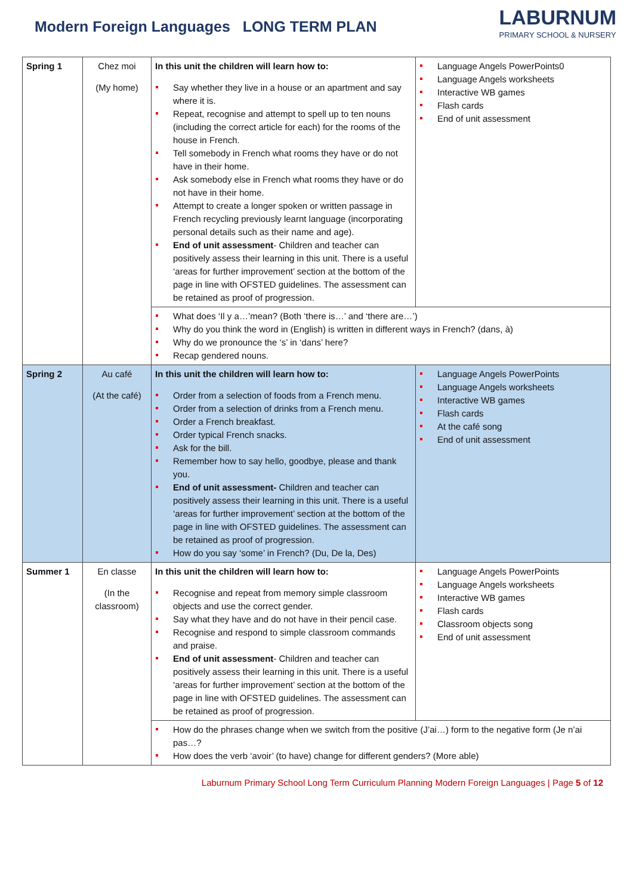Modern Foreign Languages LONG TERM PLAN
LABURNUM
PRIMARY SCHOOL & NURSERY
| Spring 1 | Chez moi (My home) | In this unit the children will learn how to: Say whether they live in a house or an apartment and say where it is. Repeat, recognise and attempt to spell up to ten nouns (including the correct article for each) for the rooms of the house in French. Tell somebody in French what rooms they have or do not have in their home. Ask somebody else in French what rooms they have or do not have in their home. Attempt to create a longer spoken or written passage in French recycling previously learnt language (incorporating personal details such as their name and age). End of unit assessment - Children and teacher can positively assess their learning in this unit. There is a useful ‘areas for further improvement’ section at the bottom of the page in line with OFSTED guidelines. The assessment can be retained as proof of progression. | Language Angels PowerPoints0 Language Angels worksheets Interactive WB games Flash cards End of unit assessment |
| | | What does ‘Il y a…’mean? (Both ‘there is…’ and ‘there are…’) Why do you think the word in (English) is written in different ways in French? (dans, à) Why do we pronounce the ‘s’ in ‘dans’ here? Recap gendered nouns. | |
| Spring 2 | Au café (At the café) | In this unit the children will learn how to: Order from a selection of foods from a French menu. Order from a selection of drinks from a French menu. Order a French breakfast. Order typical French snacks. Ask for the bill. Remember how to say hello, goodbye, please and thank you. End of unit assessment- Children and teacher can positively assess their learning in this unit. There is a useful ‘areas for further improvement’ section at the bottom of the page in line with OFSTED guidelines. The assessment can be retained as proof of progression. How do you say ‘some’ in French? (Du, De la, Des) | Language Angels PowerPoints Language Angels worksheets Interactive WB games Flash cards At the café song End of unit assessment |
| Summer 1 | En classe (In the classroom) | In this unit the children will learn how to: Recognise and repeat from memory simple classroom objects and use the correct gender. Say what they have and do not have in their pencil case. Recognise and respond to simple classroom commands and praise. End of unit assessment - Children and teacher can positively assess their learning in this unit. There is a useful ‘areas for further improvement’ section at the bottom of the page in line with OFSTED guidelines. The assessment can be retained as proof of progression. | Language Angels PowerPoints Language Angels worksheets Interactive WB games Flash cards Classroom objects song End of unit assessment |
| | | How do the phrases change when we switch from the positive (J’ai…) form to the negative form (Je n’ai pas…? How does the verb ‘avoir’ (to have) change for different genders? (More able) | |
Laburnum Primary School Long Term Curriculum Planning Modern Foreign Languages | Page 5 of 12